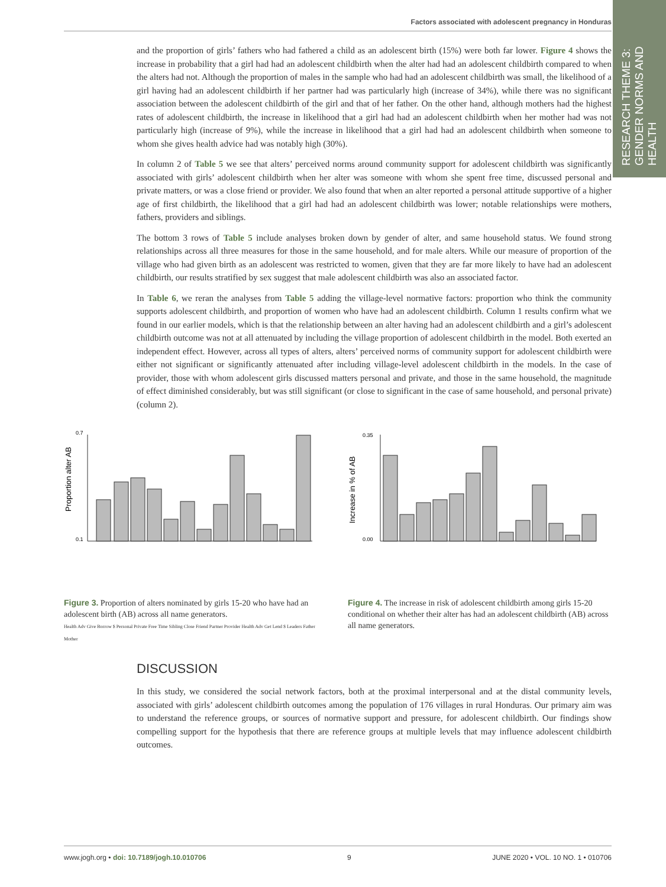Factors associated with adolescent pregnancy in Honduras
RESEARCH THEME 3:
GENDER NORMS AND HEALTH
and the proportion of girls’ fathers who had fathered a child as an adolescent birth (15%) were both far lower. Figure 4 shows the increase in probability that a girl had had an adolescent childbirth when the alter had had an adolescent childbirth compared to when the alters had not. Although the proportion of males in the sample who had had an adolescent childbirth was small, the likelihood of a girl having had an adolescent childbirth if her partner had was particularly high (increase of 34%), while there was no significant association between the adolescent childbirth of the girl and that of her father. On the other hand, although mothers had the highest rates of adolescent childbirth, the increase in likelihood that a girl had had an adolescent childbirth when her mother had was not particularly high (increase of 9%), while the increase in likelihood that a girl had had an adolescent childbirth when someone to whom she gives health advice had was notably high (30%).
In column 2 of Table 5 we see that alters’ perceived norms around community support for adolescent childbirth was significantly associated with girls’ adolescent childbirth when her alter was someone with whom she spent free time, discussed personal and private matters, or was a close friend or provider. We also found that when an alter reported a personal attitude supportive of a higher age of first childbirth, the likelihood that a girl had had an adolescent childbirth was lower; notable relationships were mothers, fathers, providers and siblings.
The bottom 3 rows of Table 5 include analyses broken down by gender of alter, and same household status. We found strong relationships across all three measures for those in the same household, and for male alters. While our measure of proportion of the village who had given birth as an adolescent was restricted to women, given that they are far more likely to have had an adolescent childbirth, our results stratified by sex suggest that male adolescent childbirth was also an associated factor.
In Table 6, we reran the analyses from Table 5 adding the village-level normative factors: proportion who think the community supports adolescent childbirth, and proportion of women who have had an adolescent childbirth. Column 1 results confirm what we found in our earlier models, which is that the relationship between an alter having had an adolescent childbirth and a girl’s adolescent childbirth outcome was not at all attenuated by including the village proportion of adolescent childbirth in the model. Both exerted an independent effect. However, across all types of alters, alters’ perceived norms of community support for adolescent childbirth were either not significant or significantly attenuated after including village-level adolescent childbirth in the models. In the case of provider, those with whom adolescent girls discussed matters personal and private, and those in the same household, the magnitude of effect diminished considerably, but was still significant (or close to significant in the case of same household, and personal private) (column 2).
Proportion alter AB
0.7
0.1
Figure 3. Proportion of alters nominated by girls 15-20 who have had an adolescent birth (AB) across all name generators.
Health Adv Give Borrow $ Personal Private Free Time Sibling Close Friend Partner Provider Health Adv Get Lend $ Leaders Father Mother
Increase in % of AB
0.35
0.00
Figure 4. The increase in risk of adolescent childbirth among girls 15-20 conditional on whether their alter has had an adolescent childbirth (AB) across all name generators.
DISCUSSION
In this study, we considered the social network factors, both at the proximal interpersonal and at the distal community levels, associated with girls’ adolescent childbirth outcomes among the population of 176 villages in rural Honduras. Our primary aim was to understand the reference groups, or sources of normative support and pressure, for adolescent childbirth. Our findings show compelling support for the hypothesis that there are reference groups at multiple levels that may influence adolescent childbirth outcomes.
www.jogh.org • doi: 10.7189/jogh.10.010706 9 JUNE 2020 • VOL. 10 NO. 1 • 010706